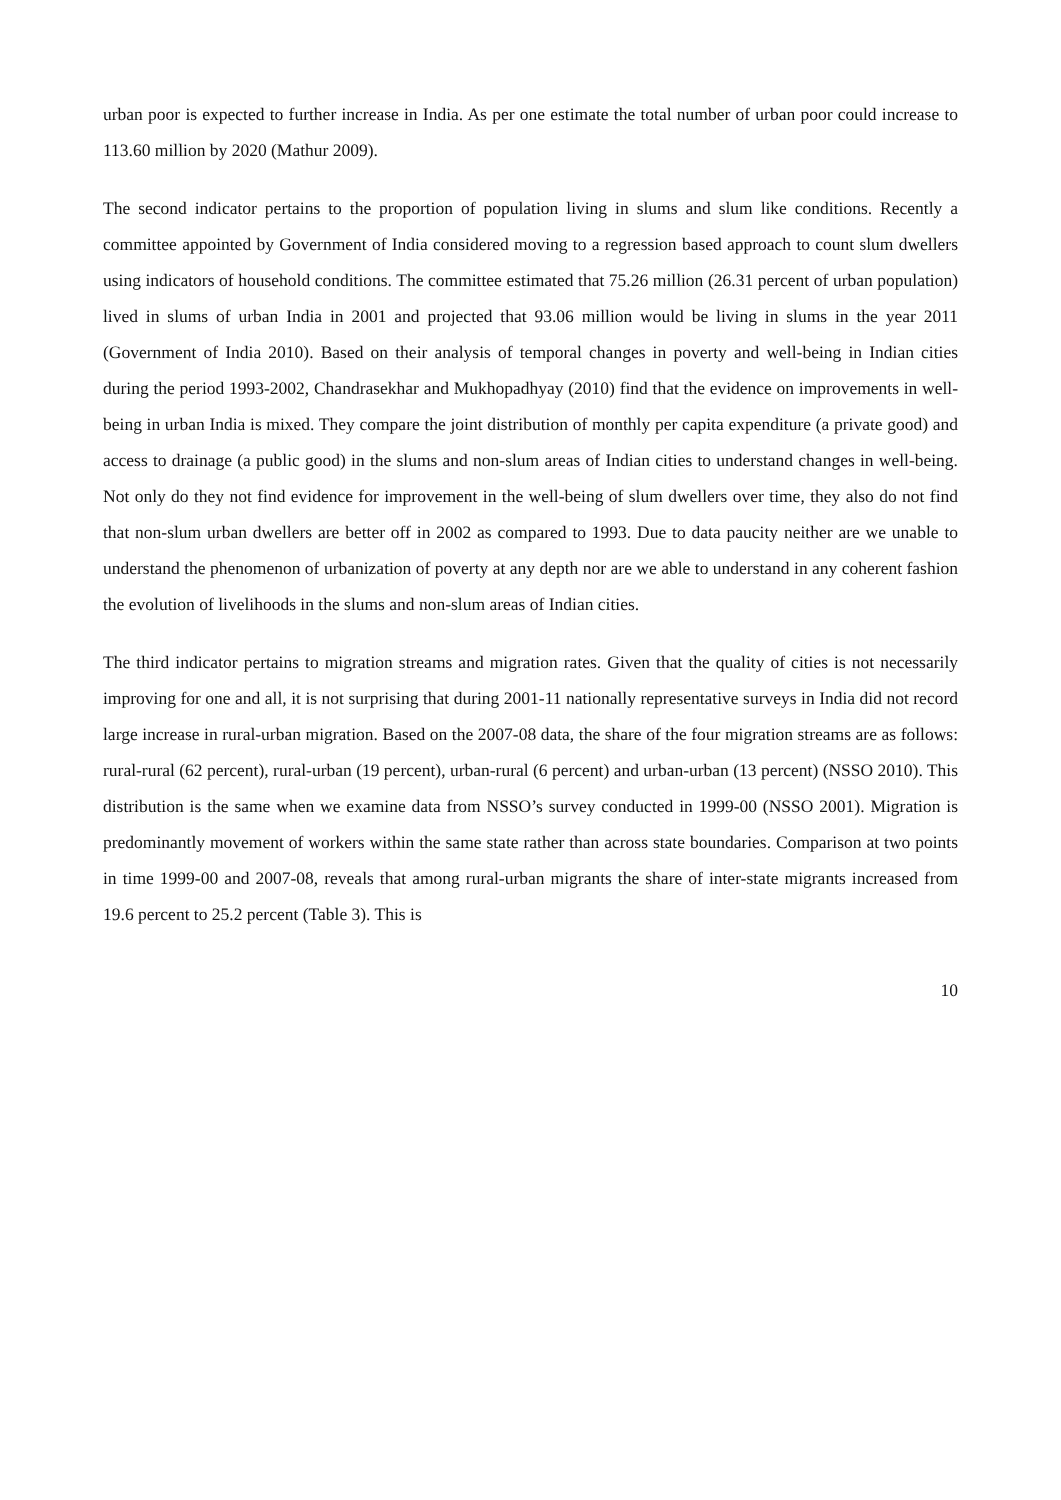urban poor is expected to further increase in India. As per one estimate the total number of urban poor could increase to 113.60 million by 2020 (Mathur 2009).
The second indicator pertains to the proportion of population living in slums and slum like conditions. Recently a committee appointed by Government of India considered moving to a regression based approach to count slum dwellers using indicators of household conditions. The committee estimated that 75.26 million (26.31 percent of urban population) lived in slums of urban India in 2001 and projected that 93.06 million would be living in slums in the year 2011 (Government of India 2010). Based on their analysis of temporal changes in poverty and well-being in Indian cities during the period 1993-2002, Chandrasekhar and Mukhopadhyay (2010) find that the evidence on improvements in well-being in urban India is mixed. They compare the joint distribution of monthly per capita expenditure (a private good) and access to drainage (a public good) in the slums and non-slum areas of Indian cities to understand changes in well-being. Not only do they not find evidence for improvement in the well-being of slum dwellers over time, they also do not find that non-slum urban dwellers are better off in 2002 as compared to 1993. Due to data paucity neither are we unable to understand the phenomenon of urbanization of poverty at any depth nor are we able to understand in any coherent fashion the evolution of livelihoods in the slums and non-slum areas of Indian cities.
The third indicator pertains to migration streams and migration rates. Given that the quality of cities is not necessarily improving for one and all, it is not surprising that during 2001-11 nationally representative surveys in India did not record large increase in rural-urban migration. Based on the 2007-08 data, the share of the four migration streams are as follows: rural-rural (62 percent), rural-urban (19 percent), urban-rural (6 percent) and urban-urban (13 percent) (NSSO 2010). This distribution is the same when we examine data from NSSO’s survey conducted in 1999-00 (NSSO 2001). Migration is predominantly movement of workers within the same state rather than across state boundaries. Comparison at two points in time 1999-00 and 2007-08, reveals that among rural-urban migrants the share of inter-state migrants increased from 19.6 percent to 25.2 percent (Table 3). This is
10